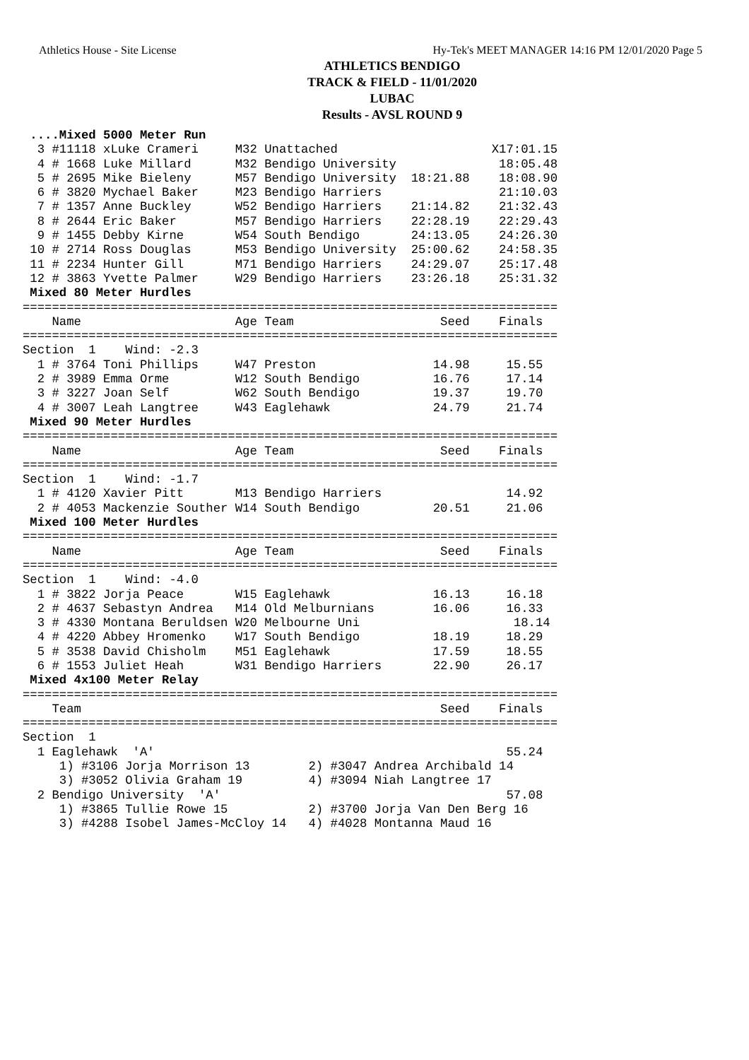Athletics House - Site License Hy-Tek's MEET MANAGER 14:16 PM 12/01/2020 Page 5
ATHLETICS BENDIGO
TRACK & FIELD - 11/01/2020
LUBAC
Results - AVSL ROUND 9
 ....Mixed 5000 Meter Run
  3 #11118 xLuke Crameri     M32 Unattached                     X17:01.15
  4 # 1668 Luke Millard      M32 Bendigo University              18:05.48
  5 # 2695 Mike Bieleny      M57 Bendigo University  18:21.88    18:08.90
  6 # 3820 Mychael Baker     M23 Bendigo Harriers                21:10.03
  7 # 1357 Anne Buckley      W52 Bendigo Harriers    21:14.82    21:32.43
  8 # 2644 Eric Baker        M57 Bendigo Harriers    22:28.19    22:29.43
  9 # 1455 Debby Kirne       W54 South Bendigo       24:13.05    24:26.30
 10 # 2714 Ross Douglas      M53 Bendigo University  25:00.62    24:58.35
 11 # 2234 Hunter Gill       M71 Bendigo Harriers    24:29.07    25:17.48
 12 # 3863 Yvette Palmer     W29 Bendigo Harriers    23:26.18    25:31.32
 Mixed 80 Meter Hurdles
=========================================================================
    Name                     Age Team                    Seed    Finals
=========================================================================
Section  1    Wind: -2.3
  1 # 3764 Toni Phillips     W47 Preston                14.98     15.55
  2 # 3989 Emma Orme         W12 South Bendigo          16.76     17.14
  3 # 3227 Joan Self         W62 South Bendigo          19.37     19.70
  4 # 3007 Leah Langtree     W43 Eaglehawk              24.79     21.74
 Mixed 90 Meter Hurdles
=========================================================================
    Name                     Age Team                    Seed    Finals
=========================================================================
Section  1    Wind: -1.7
  1 # 4120 Xavier Pitt       M13 Bendigo Harriers                 14.92
  2 # 4053 Mackenzie Souther W14 South Bendigo          20.51     21.06
 Mixed 100 Meter Hurdles
=========================================================================
    Name                     Age Team                    Seed    Finals
=========================================================================
Section  1    Wind: -4.0
  1 # 3822 Jorja Peace       W15 Eaglehawk              16.13     16.18
  2 # 4637 Sebastyn Andrea   M14 Old Melburnians        16.06     16.33
  3 # 4330 Montana Beruldsen W20 Melbourne Uni                     18.14
  4 # 4220 Abbey Hromenko    W17 South Bendigo          18.19     18.29
  5 # 3538 David Chisholm    M51 Eaglehawk              17.59     18.55
  6 # 1553 Juliet Heah       W31 Bendigo Harriers       22.90     26.17
 Mixed 4x100 Meter Relay
=========================================================================
    Team                                                 Seed    Finals
=========================================================================
Section  1
  1 Eaglehawk  'A'                                                55.24
     1) #3106 Jorja Morrison 13        2) #3047 Andrea Archibald 14
     3) #3052 Olivia Graham 19         4) #3094 Niah Langtree 17
  2 Bendigo University  'A'                                       57.08
     1) #3865 Tullie Rowe 15           2) #3700 Jorja Van Den Berg 16
     3) #4288 Isobel James-McCloy 14   4) #4028 Montanna Maud 16